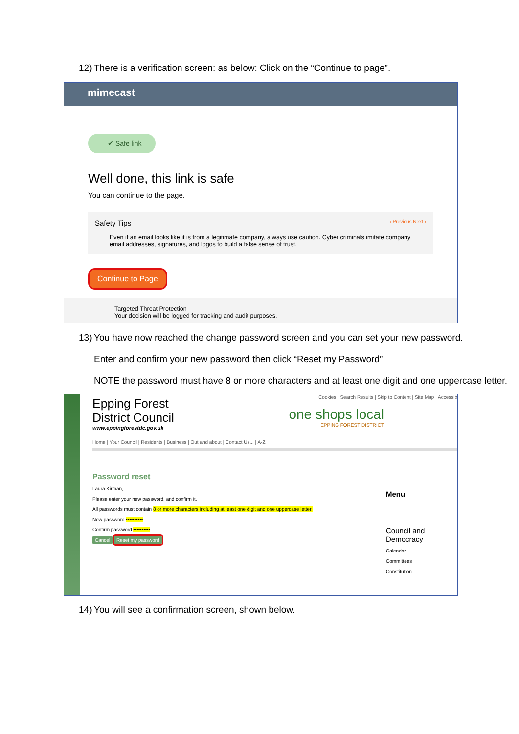12) There is a verification screen: as below: Click on the “Continue to page”.
mimecast
✔ Safe link
Well done, this link is safe
You can continue to the page.
Safety Tips ‹ Previous Next ›
Even if an email looks like it is from a legitimate company, always use caution. Cyber criminals imitate company email addresses, signatures, and logos to build a false sense of trust.
Continue to Page
Targeted Threat Protection
Your decision will be logged for tracking and audit purposes.
13) You have now reached the change password screen and you can set your new password.
Enter and confirm your new password then click “Reset my Password”.
NOTE the password must have 8 or more characters and at least one digit and one uppercase letter.
Epping Forest
District Council
www.eppingforestdc.gov.uk
Cookies | Search Results | Skip to Content | Site Map | Accessib
one shops local
EPPING FOREST DISTRICT
Home | Your Council | Residents | Business | Out and about | Contact Us... | A-Z
Password reset
Laura Kirman,
Please enter your new password, and confirm it.
All passwords must contain 8 or more characters including at least one digit and one uppercase letter.
New password ••••••••••
Confirm password ••••••••••
Cancel Reset my password
Menu
Council and Democracy
Calendar
Committees
Constitution
14) You will see a confirmation screen, shown below.